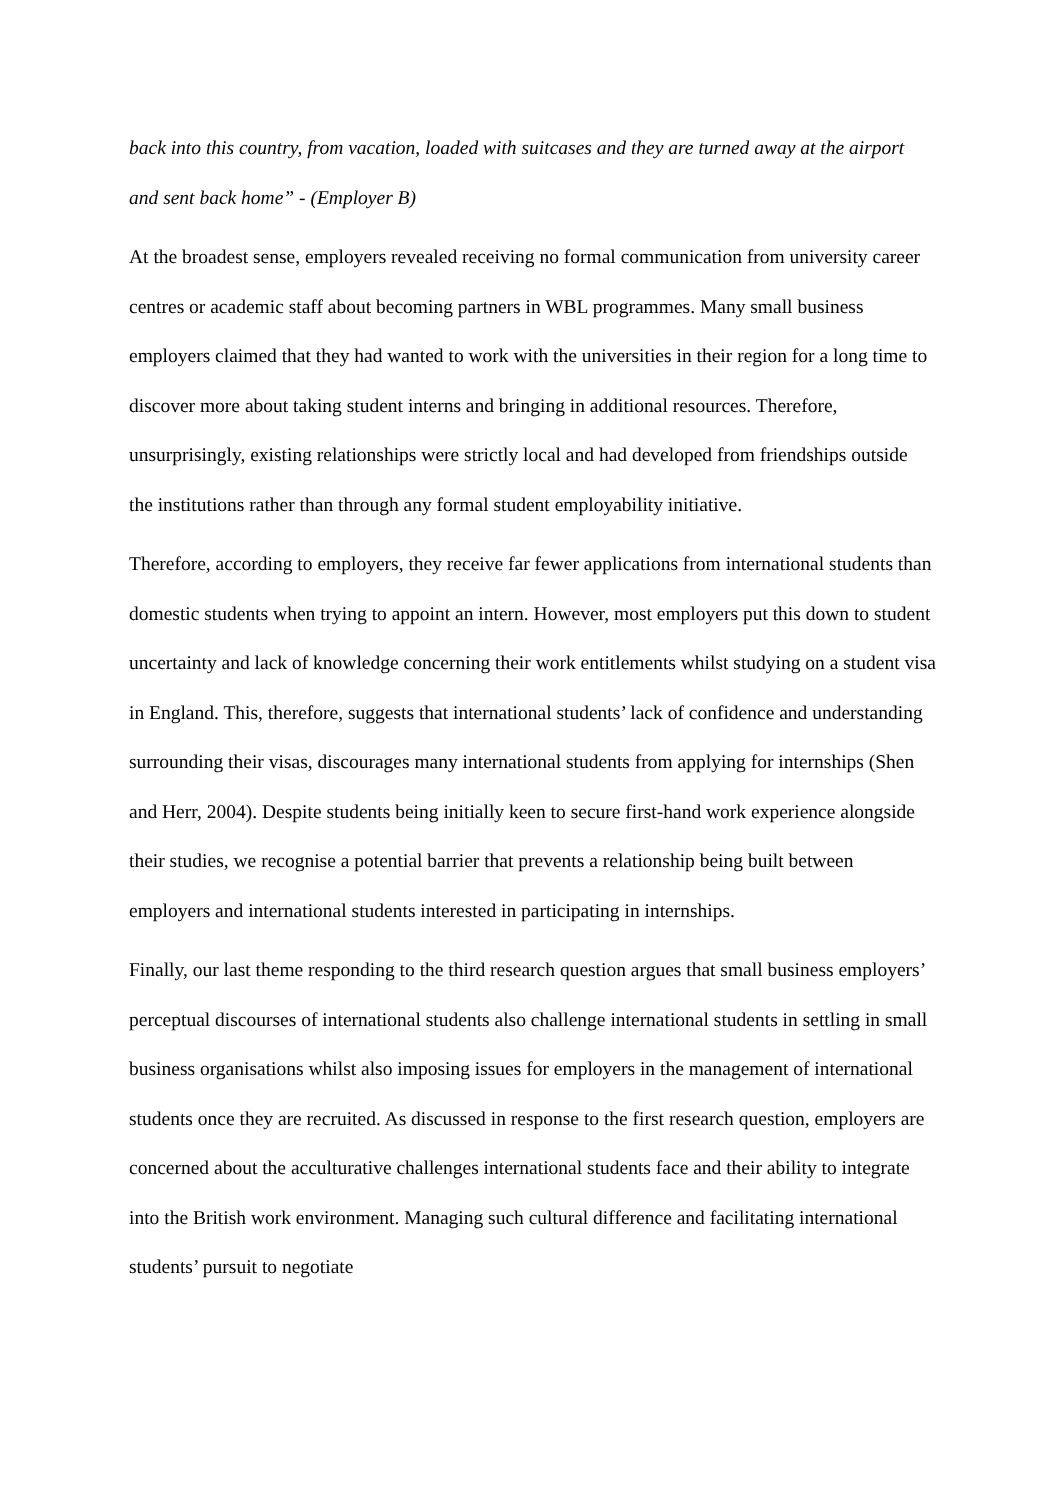back into this country, from vacation, loaded with suitcases and they are turned away at the airport and sent back home” - (Employer B)
At the broadest sense, employers revealed receiving no formal communication from university career centres or academic staff about becoming partners in WBL programmes. Many small business employers claimed that they had wanted to work with the universities in their region for a long time to discover more about taking student interns and bringing in additional resources. Therefore, unsurprisingly, existing relationships were strictly local and had developed from friendships outside the institutions rather than through any formal student employability initiative.
Therefore, according to employers, they receive far fewer applications from international students than domestic students when trying to appoint an intern. However, most employers put this down to student uncertainty and lack of knowledge concerning their work entitlements whilst studying on a student visa in England. This, therefore, suggests that international students’ lack of confidence and understanding surrounding their visas, discourages many international students from applying for internships (Shen and Herr, 2004). Despite students being initially keen to secure first-hand work experience alongside their studies, we recognise a potential barrier that prevents a relationship being built between employers and international students interested in participating in internships.
Finally, our last theme responding to the third research question argues that small business employers’ perceptual discourses of international students also challenge international students in settling in small business organisations whilst also imposing issues for employers in the management of international students once they are recruited. As discussed in response to the first research question, employers are concerned about the acculturative challenges international students face and their ability to integrate into the British work environment. Managing such cultural difference and facilitating international students’ pursuit to negotiate